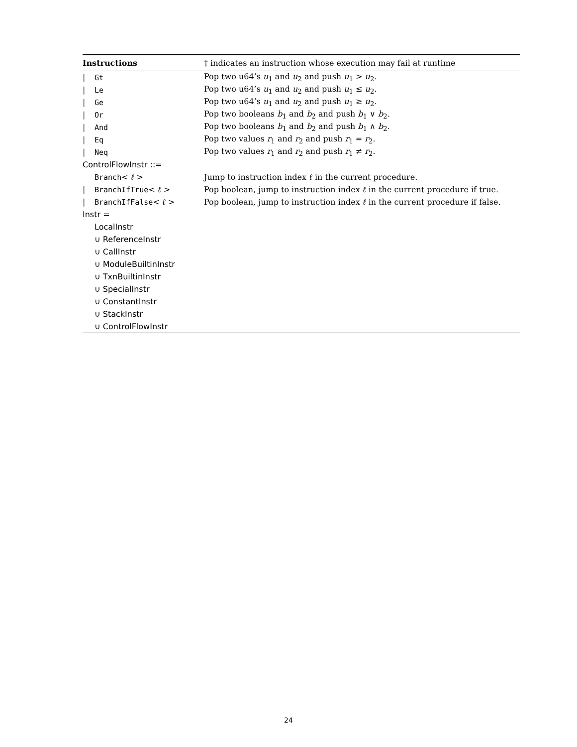| Instructions | † indicates an instruction whose execution may fail at runtime |
| --- | --- |
| / Gt | Pop two u64’s u<sub>1</sub> and u<sub>2</sub> and push u<sub>1</sub> > u<sub>2</sub>. |
| / Le | Pop two u64’s u<sub>1</sub> and u<sub>2</sub> and push u<sub>1</sub> ≤ u<sub>2</sub>. |
| / Ge | Pop two u64’s u<sub>1</sub> and u<sub>2</sub> and push u<sub>1</sub> ≥ u<sub>2</sub>. |
| / Or | Pop two booleans b<sub>1</sub> and b<sub>2</sub> and push b<sub>1</sub> ∨ b<sub>2</sub>. |
| / And | Pop two booleans b<sub>1</sub> and b<sub>2</sub> and push b<sub>1</sub> ∧ b<sub>2</sub>. |
| / Eq | Pop two values r<sub>1</sub> and r<sub>2</sub> and push r<sub>1</sub> = r<sub>2</sub>. |
| / Neq | Pop two values r<sub>1</sub> and r<sub>2</sub> and push r<sub>1</sub> ≠ r<sub>2</sub>. |
| ControlFlowInstr ::= | |
| Branch < ℓ > | Jump to instruction index ℓ in the current procedure. |
| / BranchIfTrue < ℓ > | Pop boolean, jump to instruction index ℓ in the current procedure if true. |
| / BranchIfFalse < ℓ > | Pop boolean, jump to instruction index ℓ in the current procedure if false. |
| Instr = | |
| LocalInstr | |
| ∪ ReferenceInstr | |
| ∪ CallInstr | |
| ∪ ModuleBuiltinInstr | |
| ∪ TxnBuiltinInstr | |
| ∪ SpecialInstr | |
| ∪ ConstantInstr | |
| ∪ StackInstr | |
| ∪ ControlFlowInstr | |
24